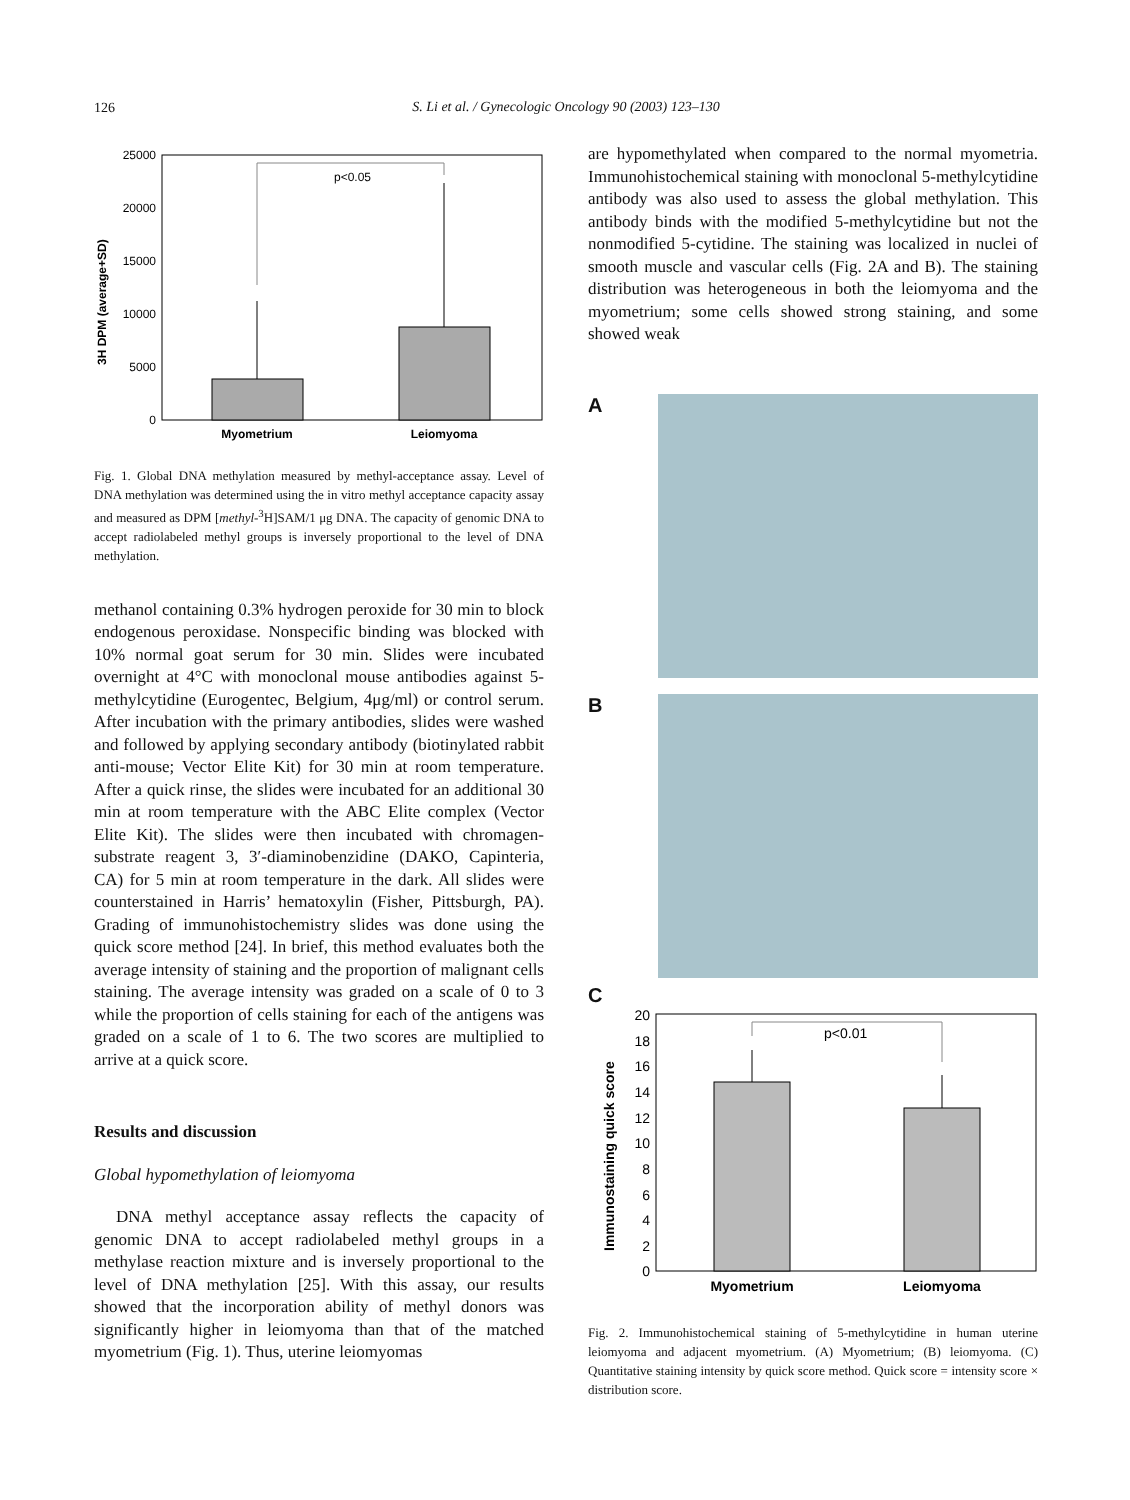126
S. Li et al. / Gynecologic Oncology 90 (2003) 123–130
25000
20000
15000
10000
5000
0
p<0.05
Myometrium
Leiomyoma
3H DPM (average+SD)
Fig. 1. Global DNA methylation measured by methyl-acceptance assay. Level of DNA methylation was determined using the in vitro methyl acceptance capacity assay and measured as DPM [methyl-<sup>3</sup>H]SAM/1 μg DNA. The capacity of genomic DNA to accept radiolabeled methyl groups is inversely proportional to the level of DNA methylation.
methanol containing 0.3% hydrogen peroxide for 30 min to block endogenous peroxidase. Nonspecific binding was blocked with 10% normal goat serum for 30 min. Slides were incubated overnight at 4°C with monoclonal mouse antibodies against 5-methylcytidine (Eurogentec, Belgium, 4μg/ml) or control serum. After incubation with the primary antibodies, slides were washed and followed by applying secondary antibody (biotinylated rabbit anti-mouse; Vector Elite Kit) for 30 min at room temperature. After a quick rinse, the slides were incubated for an additional 30 min at room temperature with the ABC Elite complex (Vector Elite Kit). The slides were then incubated with chromagen-substrate reagent 3, 3′-diaminobenzidine (DAKO, Capinteria, CA) for 5 min at room temperature in the dark. All slides were counterstained in Harris’ hematoxylin (Fisher, Pittsburgh, PA). Grading of immunohistochemistry slides was done using the quick score method [24]. In brief, this method evaluates both the average intensity of staining and the proportion of malignant cells staining. The average intensity was graded on a scale of 0 to 3 while the proportion of cells staining for each of the antigens was graded on a scale of 1 to 6. The two scores are multiplied to arrive at a quick score.
Results and discussion
Global hypomethylation of leiomyoma
DNA methyl acceptance assay reflects the capacity of genomic DNA to accept radiolabeled methyl groups in a methylase reaction mixture and is inversely proportional to the level of DNA methylation [25]. With this assay, our results showed that the incorporation ability of methyl donors was significantly higher in leiomyoma than that of the matched myometrium (Fig. 1). Thus, uterine leiomyomas
are hypomethylated when compared to the normal myometria. Immunohistochemical staining with monoclonal 5-methylcytidine antibody was also used to assess the global methylation. This antibody binds with the modified 5-methylcytidine but not the nonmodified 5-cytidine. The staining was localized in nuclei of smooth muscle and vascular cells (Fig. 2A and B). The staining distribution was heterogeneous in both the leiomyoma and the myometrium; some cells showed strong staining, and some showed weak
A
B
C
20
18
16
14
12
10
8
6
4
2
0
p<0.01
Myometrium
Leiomyoma
Immunostaining quick score
Fig. 2. Immunohistochemical staining of 5-methylcytidine in human uterine leiomyoma and adjacent myometrium. (A) Myometrium; (B) leiomyoma. (C) Quantitative staining intensity by quick score method. Quick score = intensity score × distribution score.